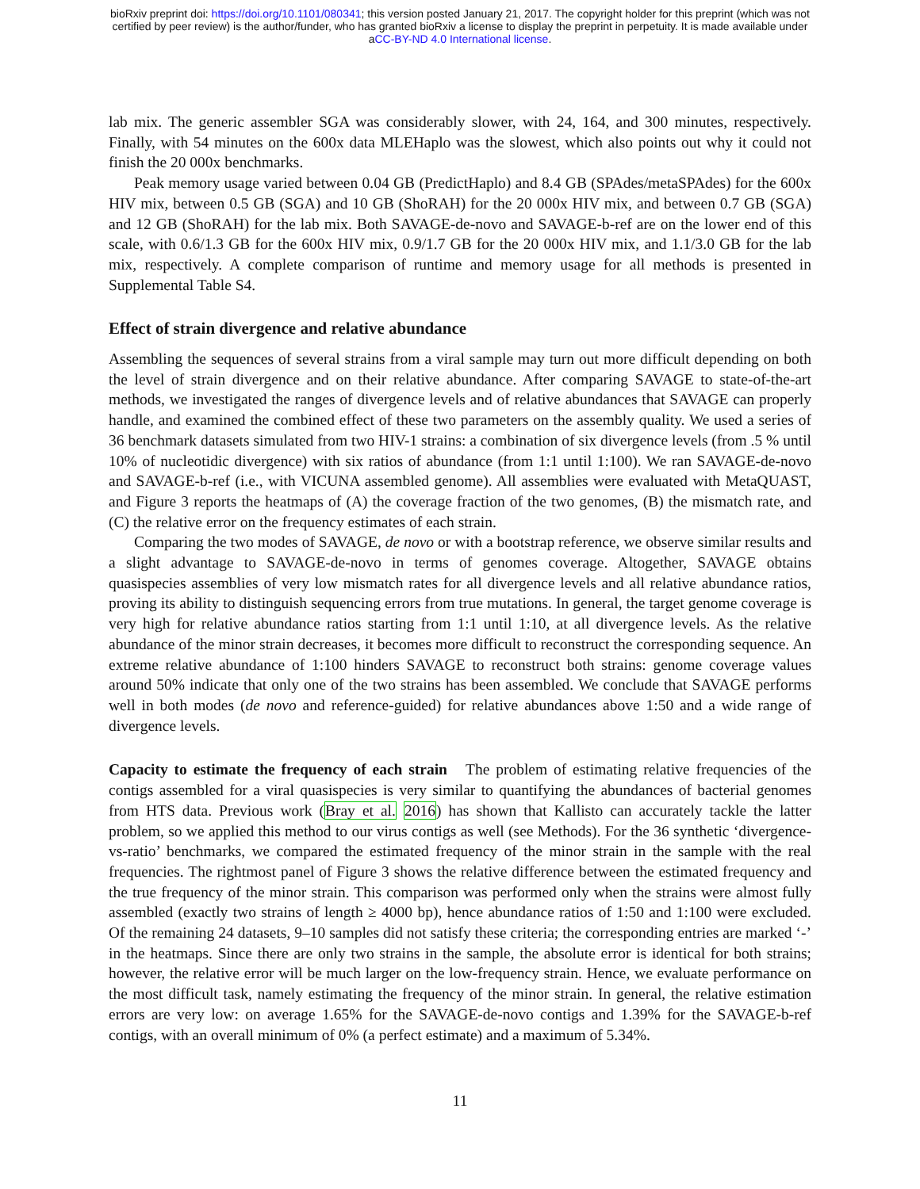bioRxiv preprint doi: https://doi.org/10.1101/080341; this version posted January 21, 2017. The copyright holder for this preprint (which was not
certified by peer review) is the author/funder, who has granted bioRxiv a license to display the preprint in perpetuity. It is made available under
aCC-BY-ND 4.0 International license.
lab mix. The generic assembler SGA was considerably slower, with 24, 164, and 300 minutes, respectively. Finally, with 54 minutes on the 600x data MLEHaplo was the slowest, which also points out why it could not finish the 20 000x benchmarks.
Peak memory usage varied between 0.04 GB (PredictHaplo) and 8.4 GB (SPAdes/metaSPAdes) for the 600x HIV mix, between 0.5 GB (SGA) and 10 GB (ShoRAH) for the 20 000x HIV mix, and between 0.7 GB (SGA) and 12 GB (ShoRAH) for the lab mix. Both SAVAGE-de-novo and SAVAGE-b-ref are on the lower end of this scale, with 0.6/1.3 GB for the 600x HIV mix, 0.9/1.7 GB for the 20 000x HIV mix, and 1.1/3.0 GB for the lab mix, respectively. A complete comparison of runtime and memory usage for all methods is presented in Supplemental Table S4.
Effect of strain divergence and relative abundance
Assembling the sequences of several strains from a viral sample may turn out more difficult depending on both the level of strain divergence and on their relative abundance. After comparing SAVAGE to state-of-the-art methods, we investigated the ranges of divergence levels and of relative abundances that SAVAGE can properly handle, and examined the combined effect of these two parameters on the assembly quality. We used a series of 36 benchmark datasets simulated from two HIV-1 strains: a combination of six divergence levels (from .5 % until 10% of nucleotidic divergence) with six ratios of abundance (from 1:1 until 1:100). We ran SAVAGE-de-novo and SAVAGE-b-ref (i.e., with VICUNA assembled genome). All assemblies were evaluated with MetaQUAST, and Figure 3 reports the heatmaps of (A) the coverage fraction of the two genomes, (B) the mismatch rate, and (C) the relative error on the frequency estimates of each strain.
Comparing the two modes of SAVAGE, de novo or with a bootstrap reference, we observe similar results and a slight advantage to SAVAGE-de-novo in terms of genomes coverage. Altogether, SAVAGE obtains quasispecies assemblies of very low mismatch rates for all divergence levels and all relative abundance ratios, proving its ability to distinguish sequencing errors from true mutations. In general, the target genome coverage is very high for relative abundance ratios starting from 1:1 until 1:10, at all divergence levels. As the relative abundance of the minor strain decreases, it becomes more difficult to reconstruct the corresponding sequence. An extreme relative abundance of 1:100 hinders SAVAGE to reconstruct both strains: genome coverage values around 50% indicate that only one of the two strains has been assembled. We conclude that SAVAGE performs well in both modes (de novo and reference-guided) for relative abundances above 1:50 and a wide range of divergence levels.
Capacity to estimate the frequency of each strain The problem of estimating relative frequencies of the contigs assembled for a viral quasispecies is very similar to quantifying the abundances of bacterial genomes from HTS data. Previous work (Bray et al. 2016) has shown that Kallisto can accurately tackle the latter problem, so we applied this method to our virus contigs as well (see Methods). For the 36 synthetic ‘divergence-vs-ratio’ benchmarks, we compared the estimated frequency of the minor strain in the sample with the real frequencies. The rightmost panel of Figure 3 shows the relative difference between the estimated frequency and the true frequency of the minor strain. This comparison was performed only when the strains were almost fully assembled (exactly two strains of length ≥ 4000 bp), hence abundance ratios of 1:50 and 1:100 were excluded. Of the remaining 24 datasets, 9–10 samples did not satisfy these criteria; the corresponding entries are marked ‘-’ in the heatmaps. Since there are only two strains in the sample, the absolute error is identical for both strains; however, the relative error will be much larger on the low-frequency strain. Hence, we evaluate performance on the most difficult task, namely estimating the frequency of the minor strain. In general, the relative estimation errors are very low: on average 1.65% for the SAVAGE-de-novo contigs and 1.39% for the SAVAGE-b-ref contigs, with an overall minimum of 0% (a perfect estimate) and a maximum of 5.34%.
11